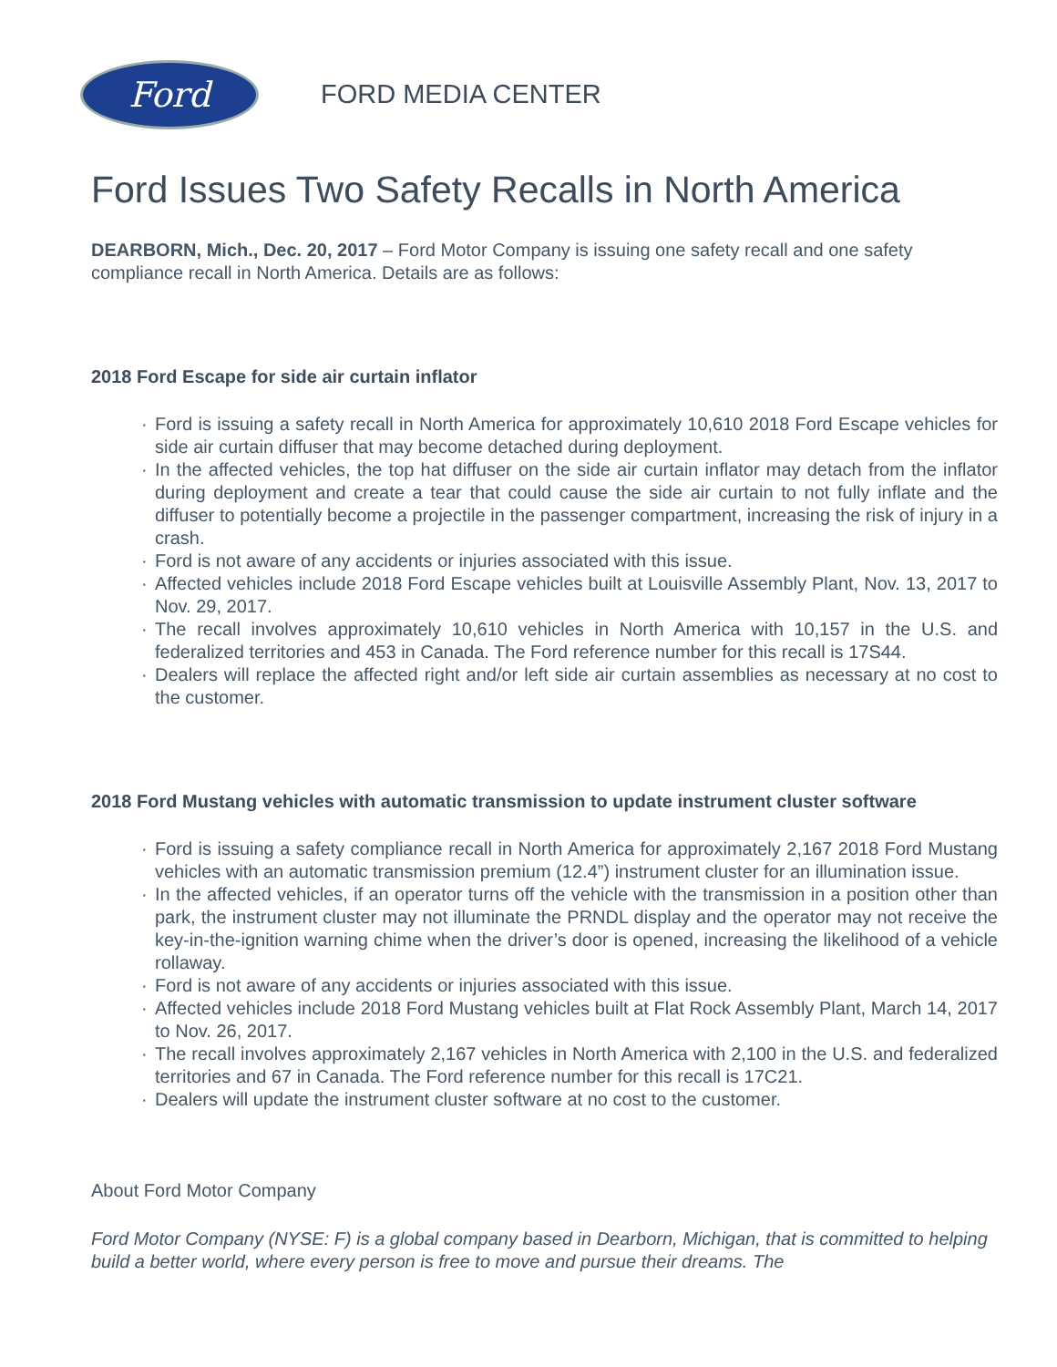Ford
FORD MEDIA CENTER
Ford Issues Two Safety Recalls in North America
DEARBORN, Mich., Dec. 20, 2017 – Ford Motor Company is issuing one safety recall and one safety compliance recall in North America. Details are as follows:
2018 Ford Escape for side air curtain inflator
· Ford is issuing a safety recall in North America for approximately 10,610 2018 Ford Escape vehicles for side air curtain diffuser that may become detached during deployment.
· In the affected vehicles, the top hat diffuser on the side air curtain inflator may detach from the inflator during deployment and create a tear that could cause the side air curtain to not fully inflate and the diffuser to potentially become a projectile in the passenger compartment, increasing the risk of injury in a crash.
· Ford is not aware of any accidents or injuries associated with this issue.
· Affected vehicles include 2018 Ford Escape vehicles built at Louisville Assembly Plant, Nov. 13, 2017 to Nov. 29, 2017.
· The recall involves approximately 10,610 vehicles in North America with 10,157 in the U.S. and federalized territories and 453 in Canada. The Ford reference number for this recall is 17S44.
· Dealers will replace the affected right and/or left side air curtain assemblies as necessary at no cost to the customer.
2018 Ford Mustang vehicles with automatic transmission to update instrument cluster software
· Ford is issuing a safety compliance recall in North America for approximately 2,167 2018 Ford Mustang vehicles with an automatic transmission premium (12.4”) instrument cluster for an illumination issue.
· In the affected vehicles, if an operator turns off the vehicle with the transmission in a position other than park, the instrument cluster may not illuminate the PRNDL display and the operator may not receive the key-in-the-ignition warning chime when the driver’s door is opened, increasing the likelihood of a vehicle rollaway.
· Ford is not aware of any accidents or injuries associated with this issue.
· Affected vehicles include 2018 Ford Mustang vehicles built at Flat Rock Assembly Plant, March 14, 2017 to Nov. 26, 2017.
· The recall involves approximately 2,167 vehicles in North America with 2,100 in the U.S. and federalized territories and 67 in Canada. The Ford reference number for this recall is 17C21.
· Dealers will update the instrument cluster software at no cost to the customer.
About Ford Motor Company
Ford Motor Company (NYSE: F) is a global company based in Dearborn, Michigan, that is committed to helping build a better world, where every person is free to move and pursue their dreams. The